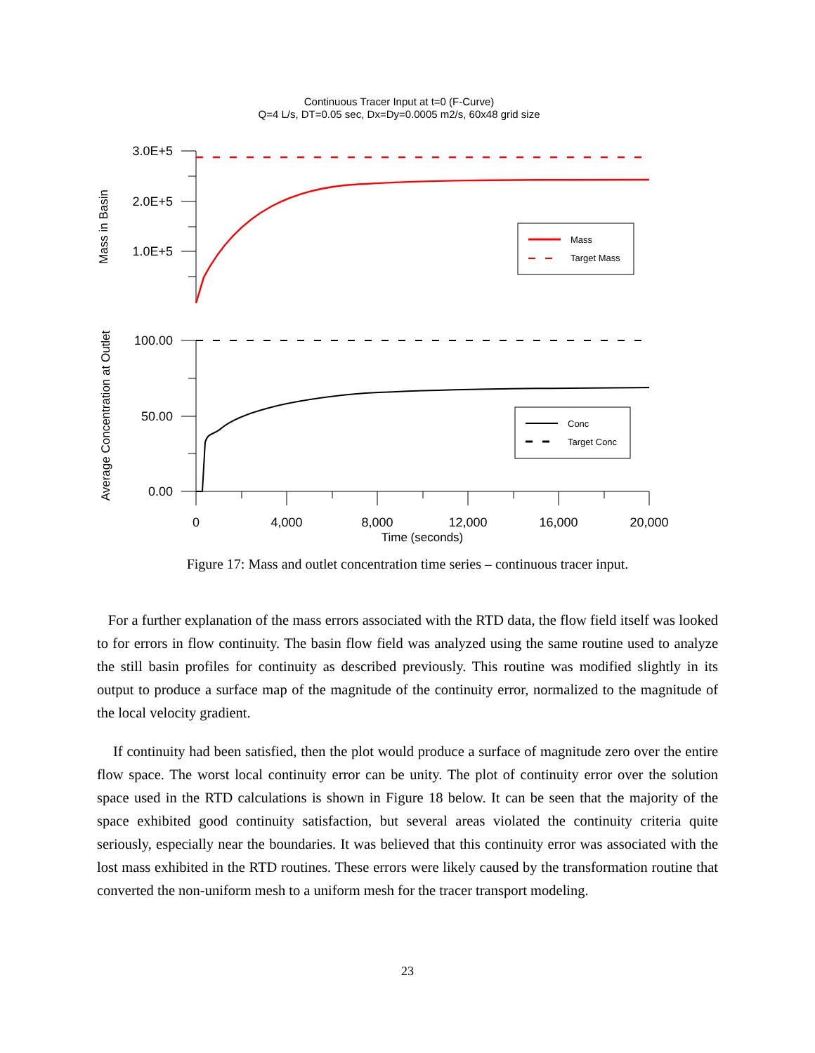Continuous Tracer Input at t=0 (F-Curve)
Q=4 L/s, DT=0.05 sec, Dx=Dy=0.0005 m2/s, 60x48 grid size
Mass
Target Mass
Conc
Target Conc
3.0E+5
2.0E+5
1.0E+5
100.00
50.00
0.00
0
4,000
8,000
12,000
16,000
20,000
Time (seconds)
Mass in Basin
Average Concentration at Outlet
Figure 17: Mass and outlet concentration time series – continuous tracer input.
For a further explanation of the mass errors associated with the RTD data, the flow field itself was looked to for errors in flow continuity. The basin flow field was analyzed using the same routine used to analyze the still basin profiles for continuity as described previously. This routine was modified slightly in its output to produce a surface map of the magnitude of the continuity error, normalized to the magnitude of the local velocity gradient.
If continuity had been satisfied, then the plot would produce a surface of magnitude zero over the entire flow space. The worst local continuity error can be unity. The plot of continuity error over the solution space used in the RTD calculations is shown in Figure 18 below. It can be seen that the majority of the space exhibited good continuity satisfaction, but several areas violated the continuity criteria quite seriously, especially near the boundaries. It was believed that this continuity error was associated with the lost mass exhibited in the RTD routines. These errors were likely caused by the transformation routine that converted the non-uniform mesh to a uniform mesh for the tracer transport modeling.
23